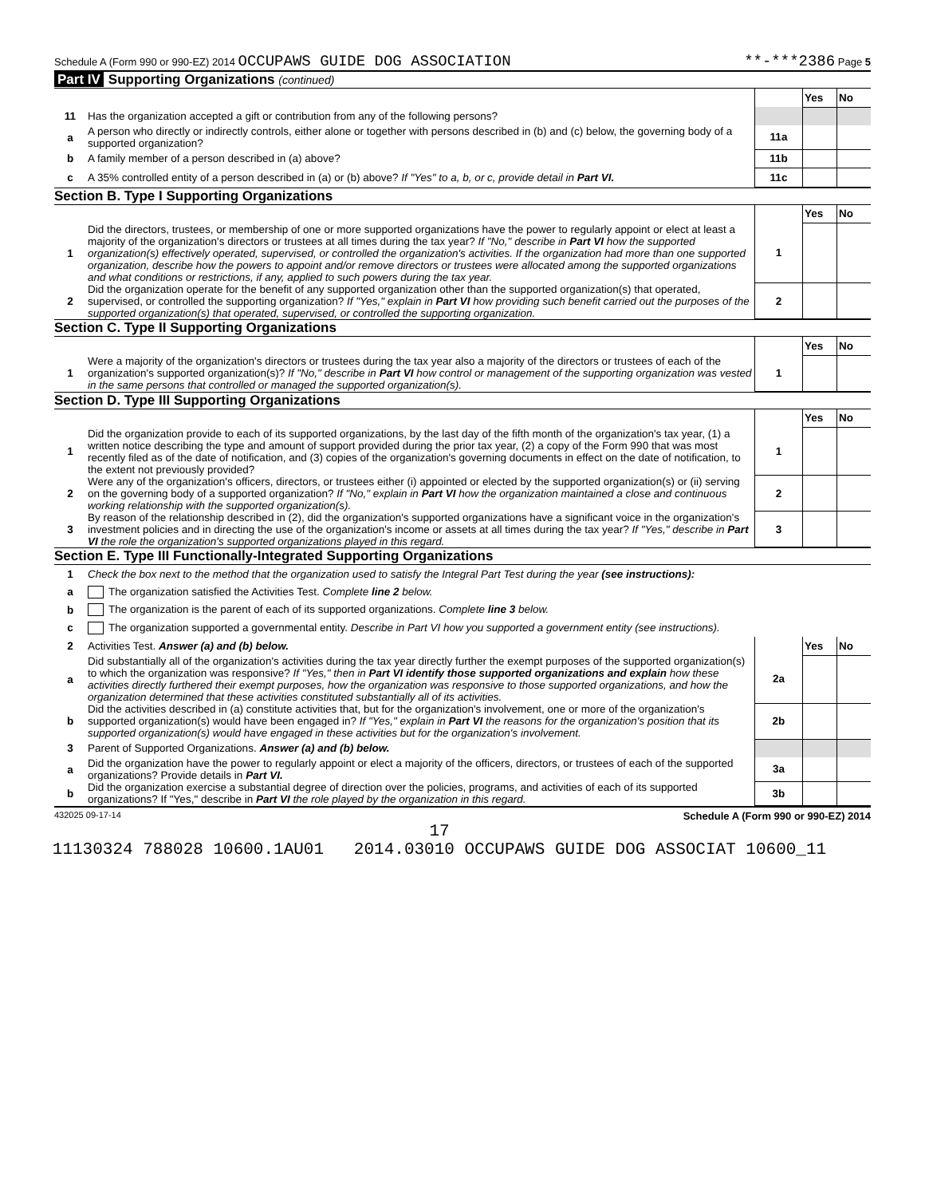Schedule A (Form 990 or 990-EZ) 2014 OCCUPAWS GUIDE DOG ASSOCIATION
**-***2386 Page 5
Part IV Supporting Organizations (continued)
| | | | Yes | No |
| 11 | Has the organization accepted a gift or contribution from any of the following persons? | | | |
| a | A person who directly or indirectly controls, either alone or together with persons described in (b) and (c) below, the governing body of a supported organization? | 11a | | |
| b | A family member of a person described in (a) above? | 11b | | |
| c | A 35% controlled entity of a person described in (a) or (b) above? If "Yes" to a, b, or c, provide detail in Part VI. | 11c | | |
Section B. Type I Supporting Organizations
| | | | Yes | No |
| 1 | Did the directors, trustees, or membership of one or more supported organizations have the power to regularly appoint or elect at least a majority of the organization's directors or trustees at all times during the tax year? If "No," describe in Part VI how the supported organization(s) effectively operated, supervised, or controlled the organization's activities. If the organization had more than one supported organization, describe how the powers to appoint and/or remove directors or trustees were allocated among the supported organizations and what conditions or restrictions, if any, applied to such powers during the tax year. | 1 | | |
| 2 | Did the organization operate for the benefit of any supported organization other than the supported organization(s) that operated, supervised, or controlled the supporting organization? If "Yes," explain in Part VI how providing such benefit carried out the purposes of the supported organization(s) that operated, supervised, or controlled the supporting organization. | 2 | | |
Section C. Type II Supporting Organizations
| | | | Yes | No |
| 1 | Were a majority of the organization's directors or trustees during the tax year also a majority of the directors or trustees of each of the organization's supported organization(s)? If "No," describe in Part VI how control or management of the supporting organization was vested in the same persons that controlled or managed the supported organization(s). | 1 | | |
Section D. Type III Supporting Organizations
| | | | Yes | No |
| 1 | Did the organization provide to each of its supported organizations, by the last day of the fifth month of the organization's tax year, (1) a written notice describing the type and amount of support provided during the prior tax year, (2) a copy of the Form 990 that was most recently filed as of the date of notification, and (3) copies of the organization's governing documents in effect on the date of notification, to the extent not previously provided? | 1 | | |
| 2 | Were any of the organization's officers, directors, or trustees either (i) appointed or elected by the supported organization(s) or (ii) serving on the governing body of a supported organization? If "No," explain in Part VI how the organization maintained a close and continuous working relationship with the supported organization(s). | 2 | | |
| 3 | By reason of the relationship described in (2), did the organization's supported organizations have a significant voice in the organization's investment policies and in directing the use of the organization's income or assets at all times during the tax year? If "Yes," describe in Part VI the role the organization's supported organizations played in this regard. | 3 | | |
Section E. Type III Functionally-Integrated Supporting Organizations
| 1 | Check the box next to the method that the organization used to satisfy the Integral Part Test during the year (see instructions): | | | |
| a | The organization satisfied the Activities Test. Complete line 2 below. | | | |
| b | The organization is the parent of each of its supported organizations. Complete line 3 below. | | | |
| c | The organization supported a governmental entity. Describe in Part VI how you supported a government entity (see instructions). | | | |
| 2 | Activities Test. Answer (a) and (b) below. | | Yes | No |
| a | Did substantially all of the organization's activities during the tax year directly further the exempt purposes of the supported organization(s) to which the organization was responsive? If "Yes," then in Part VI identify those supported organizations and explain how these activities directly furthered their exempt purposes, how the organization was responsive to those supported organizations, and how the organization determined that these activities constituted substantially all of its activities. | 2a | | |
| b | Did the activities described in (a) constitute activities that, but for the organization's involvement, one or more of the organization's supported organization(s) would have been engaged in? If "Yes," explain in Part VI the reasons for the organization's position that its supported organization(s) would have engaged in these activities but for the organization's involvement. | 2b | | |
| 3 | Parent of Supported Organizations. Answer (a) and (b) below. | | | |
| a | Did the organization have the power to regularly appoint or elect a majority of the officers, directors, or trustees of each of the supported organizations? Provide details in Part VI. | 3a | | |
| b | Did the organization exercise a substantial degree of direction over the policies, programs, and activities of each of its supported organizations? If "Yes," describe in Part VI the role played by the organization in this regard. | 3b | | |
432025 09-17-14 Schedule A (Form 990 or 990-EZ) 2014
17
11130324 788028 10600.1AU01 2014.03010 OCCUPAWS GUIDE DOG ASSOCIAT 10600_11